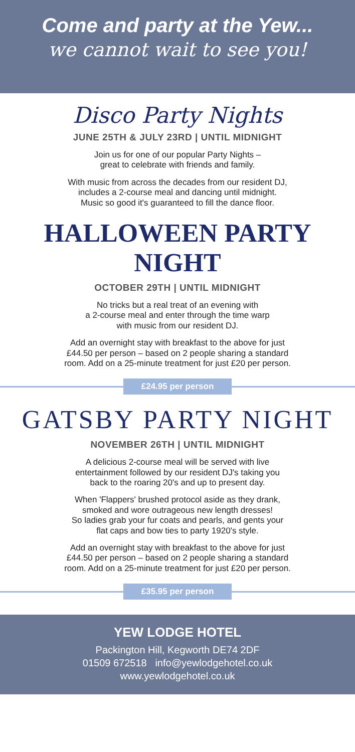Come and party at the Yew...
we cannot wait to see you!
Disco Party Nights
JUNE 25TH & JULY 23RD | UNTIL MIDNIGHT
Join us for one of our popular Party Nights –
great to celebrate with friends and family.
With music from across the decades from our resident DJ,
includes a 2-course meal and dancing until midnight.
Music so good it's guaranteed to fill the dance floor.
HALLOWEEN PARTY NIGHT
OCTOBER 29TH | UNTIL MIDNIGHT
No tricks but a real treat of an evening with
a 2-course meal and enter through the time warp
with music from our resident DJ.
Add an overnight stay with breakfast to the above for just
£44.50 per person – based on 2 people sharing a standard
room. Add on a 25-minute treatment for just £20 per person.
£24.95 per person
GATSBY PARTY NIGHT
NOVEMBER 26TH | UNTIL MIDNIGHT
A delicious 2-course meal will be served with live
entertainment followed by our resident DJ's taking you
back to the roaring 20's and up to present day.
When 'Flappers' brushed protocol aside as they drank,
smoked and wore outrageous new length dresses!
So ladies grab your fur coats and pearls, and gents your
flat caps and bow ties to party 1920's style.
Add an overnight stay with breakfast to the above for just
£44.50 per person – based on 2 people sharing a standard
room. Add on a 25-minute treatment for just £20 per person.
£35.95 per person
YEW LODGE HOTEL
Packington Hill, Kegworth DE74 2DF
01509 672518 info@yewlodgehotel.co.uk
www.yewlodgehotel.co.uk